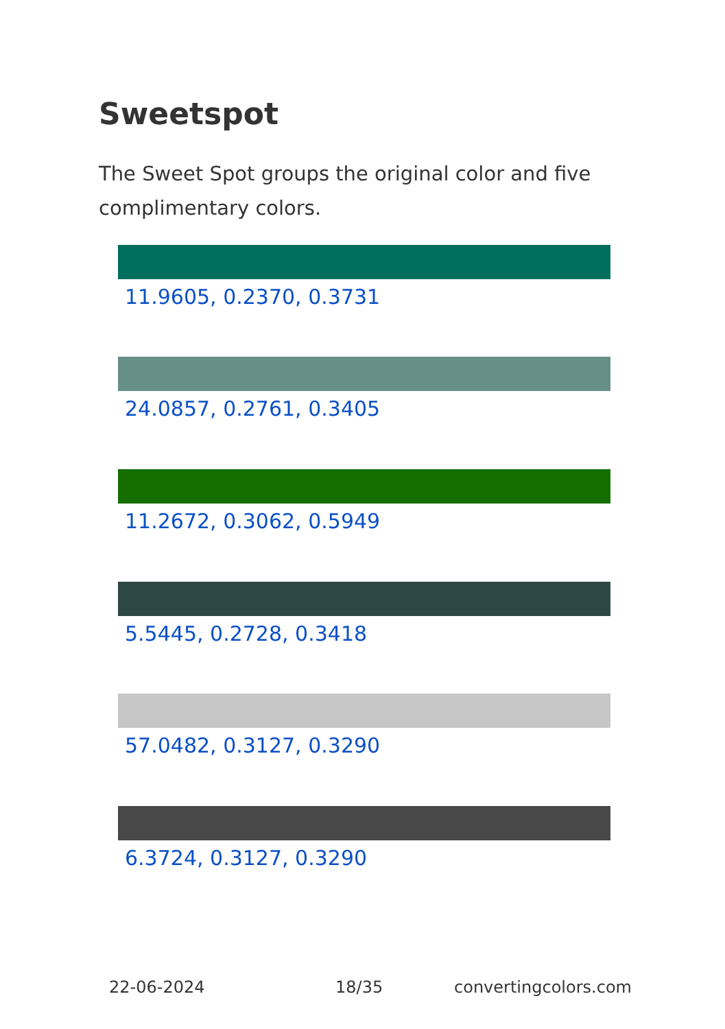Sweetspot
The Sweet Spot groups the original color and five complimentary colors.
11.9605, 0.2370, 0.3731
24.0857, 0.2761, 0.3405
11.2672, 0.3062, 0.5949
5.5445, 0.2728, 0.3418
57.0482, 0.3127, 0.3290
6.3724, 0.3127, 0.3290
22-06-2024 18/35 convertingcolors.com